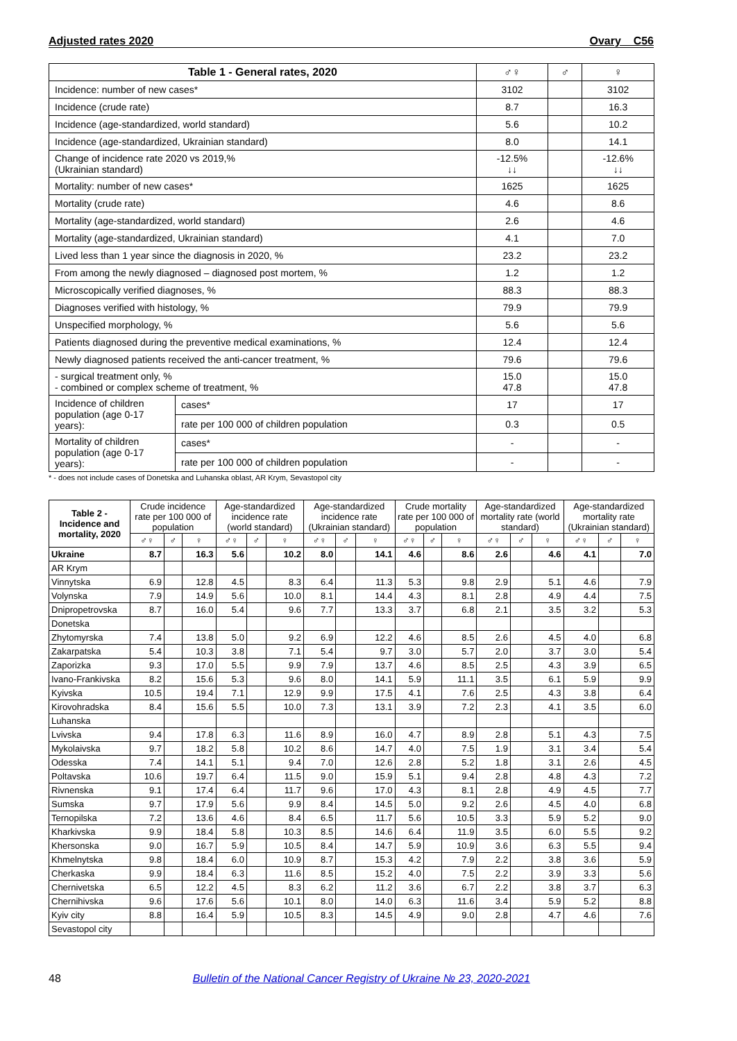Adjusted rates 2020 Ovary C56
| Table 1 - General rates, 2020 | | ♂♀ | ♂ | ♀ |
| --- | --- | --- | --- | --- |
| Incidence: number of new cases* | | 3102 | | 3102 |
| Incidence (crude rate) | | 8.7 | | 16.3 |
| Incidence (age-standardized, world standard) | | 5.6 | | 10.2 |
| Incidence (age-standardized, Ukrainian standard) | | 8.0 | | 14.1 |
| Change of incidence rate 2020 vs 2019,% (Ukrainian standard) | | -12.5% ↓↓ | | -12.6% ↓↓ |
| Mortality: number of new cases* | | 1625 | | 1625 |
| Mortality (crude rate) | | 4.6 | | 8.6 |
| Mortality (age-standardized, world standard) | | 2.6 | | 4.6 |
| Mortality (age-standardized, Ukrainian standard) | | 4.1 | | 7.0 |
| Lived less than 1 year since the diagnosis in 2020, % | | 23.2 | | 23.2 |
| From among the newly diagnosed – diagnosed post mortem, % | | 1.2 | | 1.2 |
| Microscopically verified diagnoses, % | | 88.3 | | 88.3 |
| Diagnoses verified with histology, % | | 79.9 | | 79.9 |
| Unspecified morphology, % | | 5.6 | | 5.6 |
| Patients diagnosed during the preventive medical examinations, % | | 12.4 | | 12.4 |
| Newly diagnosed patients received the anti-cancer treatment, % | | 79.6 | | 79.6 |
| - surgical treatment only, % - combined or complex scheme of treatment, % | | 15.0 47.8 | | 15.0 47.8 |
| Incidence of children population (age 0-17 years): | cases* | 17 | | 17 |
| | rate per 100 000 of children population | 0.3 | | 0.5 |
| Mortality of children population (age 0-17 years): | cases* | - | | - |
| | rate per 100 000 of children population | - | | - |
* - does not include cases of Donetska and Luhanska oblast, AR Krym, Sevastopol city
| Table 2 - Incidence and mortality, 2020 | Crude incidence rate per 100 000 of population | | | Age-standardized incidence rate (world standard) | | | Age-standardized incidence rate (Ukrainian standard) | | | Crude mortality rate per 100 000 of population | | | Age-standardized mortality rate (world standard) | | | Age-standardized mortality rate (Ukrainian standard) | | |
| --- | --- | --- | --- | --- | --- | --- | --- | --- | --- | --- | --- | --- | --- | --- | --- | --- | --- | --- |
| | ♂♀ | ♂ | ♀ | ♂♀ | ♂ | ♀ | ♂♀ | ♂ | ♀ | ♂♀ | ♂ | ♀ | ♂♀ | ♂ | ♀ | ♂♀ | ♂ | ♀ |
| Ukraine | 8.7 | | 16.3 | 5.6 | | 10.2 | 8.0 | | 14.1 | 4.6 | | 8.6 | 2.6 | | 4.6 | 4.1 | | 7.0 |
| AR Krym | | | | | | | | | | | | | | | | | | |
| Vinnytska | 6.9 | | 12.8 | 4.5 | | 8.3 | 6.4 | | 11.3 | 5.3 | | 9.8 | 2.9 | | 5.1 | 4.6 | | 7.9 |
| Volynska | 7.9 | | 14.9 | 5.6 | | 10.0 | 8.1 | | 14.4 | 4.3 | | 8.1 | 2.8 | | 4.9 | 4.4 | | 7.5 |
| Dnipropetrovska | 8.7 | | 16.0 | 5.4 | | 9.6 | 7.7 | | 13.3 | 3.7 | | 6.8 | 2.1 | | 3.5 | 3.2 | | 5.3 |
| Donetska | | | | | | | | | | | | | | | | | | |
| Zhytomyrska | 7.4 | | 13.8 | 5.0 | | 9.2 | 6.9 | | 12.2 | 4.6 | | 8.5 | 2.6 | | 4.5 | 4.0 | | 6.8 |
| Zakarpatska | 5.4 | | 10.3 | 3.8 | | 7.1 | 5.4 | | 9.7 | 3.0 | | 5.7 | 2.0 | | 3.7 | 3.0 | | 5.4 |
| Zaporizka | 9.3 | | 17.0 | 5.5 | | 9.9 | 7.9 | | 13.7 | 4.6 | | 8.5 | 2.5 | | 4.3 | 3.9 | | 6.5 |
| Ivano-Frankivska | 8.2 | | 15.6 | 5.3 | | 9.6 | 8.0 | | 14.1 | 5.9 | | 11.1 | 3.5 | | 6.1 | 5.9 | | 9.9 |
| Kyivska | 10.5 | | 19.4 | 7.1 | | 12.9 | 9.9 | | 17.5 | 4.1 | | 7.6 | 2.5 | | 4.3 | 3.8 | | 6.4 |
| Kirovohradska | 8.4 | | 15.6 | 5.5 | | 10.0 | 7.3 | | 13.1 | 3.9 | | 7.2 | 2.3 | | 4.1 | 3.5 | | 6.0 |
| Luhanska | | | | | | | | | | | | | | | | | | |
| Lvivska | 9.4 | | 17.8 | 6.3 | | 11.6 | 8.9 | | 16.0 | 4.7 | | 8.9 | 2.8 | | 5.1 | 4.3 | | 7.5 |
| Mykolaivska | 9.7 | | 18.2 | 5.8 | | 10.2 | 8.6 | | 14.7 | 4.0 | | 7.5 | 1.9 | | 3.1 | 3.4 | | 5.4 |
| Odesska | 7.4 | | 14.1 | 5.1 | | 9.4 | 7.0 | | 12.6 | 2.8 | | 5.2 | 1.8 | | 3.1 | 2.6 | | 4.5 |
| Poltavska | 10.6 | | 19.7 | 6.4 | | 11.5 | 9.0 | | 15.9 | 5.1 | | 9.4 | 2.8 | | 4.8 | 4.3 | | 7.2 |
| Rivnenska | 9.1 | | 17.4 | 6.4 | | 11.7 | 9.6 | | 17.0 | 4.3 | | 8.1 | 2.8 | | 4.9 | 4.5 | | 7.7 |
| Sumska | 9.7 | | 17.9 | 5.6 | | 9.9 | 8.4 | | 14.5 | 5.0 | | 9.2 | 2.6 | | 4.5 | 4.0 | | 6.8 |
| Ternopilska | 7.2 | | 13.6 | 4.6 | | 8.4 | 6.5 | | 11.7 | 5.6 | | 10.5 | 3.3 | | 5.9 | 5.2 | | 9.0 |
| Kharkivska | 9.9 | | 18.4 | 5.8 | | 10.3 | 8.5 | | 14.6 | 6.4 | | 11.9 | 3.5 | | 6.0 | 5.5 | | 9.2 |
| Khersonska | 9.0 | | 16.7 | 5.9 | | 10.5 | 8.4 | | 14.7 | 5.9 | | 10.9 | 3.6 | | 6.3 | 5.5 | | 9.4 |
| Khmelnytska | 9.8 | | 18.4 | 6.0 | | 10.9 | 8.7 | | 15.3 | 4.2 | | 7.9 | 2.2 | | 3.8 | 3.6 | | 5.9 |
| Cherkaska | 9.9 | | 18.4 | 6.3 | | 11.6 | 8.5 | | 15.2 | 4.0 | | 7.5 | 2.2 | | 3.9 | 3.3 | | 5.6 |
| Chernivetska | 6.5 | | 12.2 | 4.5 | | 8.3 | 6.2 | | 11.2 | 3.6 | | 6.7 | 2.2 | | 3.8 | 3.7 | | 6.3 |
| Chernihivska | 9.6 | | 17.6 | 5.6 | | 10.1 | 8.0 | | 14.0 | 6.3 | | 11.6 | 3.4 | | 5.9 | 5.2 | | 8.8 |
| Kyiv city | 8.8 | | 16.4 | 5.9 | | 10.5 | 8.3 | | 14.5 | 4.9 | | 9.0 | 2.8 | | 4.7 | 4.6 | | 7.6 |
| Sevastopol city | | | | | | | | | | | | | | | | | | |
48 Bulletin of the National Cancer Registry of Ukraine № 23, 2020-2021